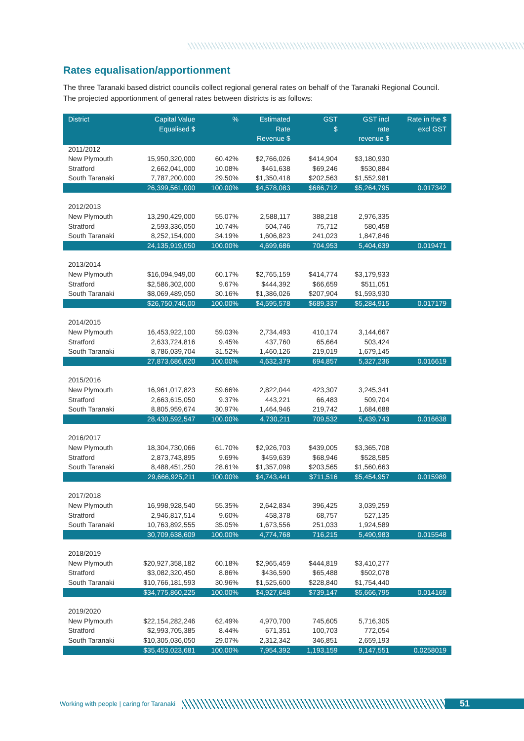Rates equalisation/apportionment
The three Taranaki based district councils collect regional general rates on behalf of the Taranaki Regional Council. The projected apportionment of general rates between districts is as follows:
| District | Capital Value Equalised $ | % | Estimated Rate Revenue $ | GST $ | GST incl rate revenue $ | Rate in the $ excl GST |
| --- | --- | --- | --- | --- | --- | --- |
| 2011/2012 | | | | | | |
| New Plymouth | 15,950,320,000 | 60.42% | $2,766,026 | $414,904 | $3,180,930 | |
| Stratford | 2,662,041,000 | 10.08% | $461,638 | $69,246 | $530,884 | |
| South Taranaki | 7,787,200,000 | 29.50% | $1,350,418 | $202,563 | $1,552,981 | |
| | 26,399,561,000 | 100.00% | $4,578,083 | $686,712 | $5,264,795 | 0.017342 |
| 2012/2013 | | | | | | |
| New Plymouth | 13,290,429,000 | 55.07% | 2,588,117 | 388,218 | 2,976,335 | |
| Stratford | 2,593,336,050 | 10.74% | 504,746 | 75,712 | 580,458 | |
| South Taranaki | 8,252,154,000 | 34.19% | 1,606,823 | 241,023 | 1,847,846 | |
| | 24,135,919,050 | 100.00% | 4,699,686 | 704,953 | 5,404,639 | 0.019471 |
| 2013/2014 | | | | | | |
| New Plymouth | $16,094,949,00 | 60.17% | $2,765,159 | $414,774 | $3,179,933 | |
| Stratford | $2,586,302,000 | 9.67% | $444,392 | $66,659 | $511,051 | |
| South Taranaki | $8,069,489,050 | 30.16% | $1,386,026 | $207,904 | $1,593,930 | |
| | $26,750,740,00 | 100.00% | $4,595,578 | $689,337 | $5,284,915 | 0.017179 |
| 2014/2015 | | | | | | |
| New Plymouth | 16,453,922,100 | 59.03% | 2,734,493 | 410,174 | 3,144,667 | |
| Stratford | 2,633,724,816 | 9.45% | 437,760 | 65,664 | 503,424 | |
| South Taranaki | 8,786,039,704 | 31.52% | 1,460,126 | 219,019 | 1,679,145 | |
| | 27,873,686,620 | 100.00% | 4,632,379 | 694,857 | 5,327,236 | 0.016619 |
| 2015/2016 | | | | | | |
| New Plymouth | 16,961,017,823 | 59.66% | 2,822,044 | 423,307 | 3,245,341 | |
| Stratford | 2,663,615,050 | 9.37% | 443,221 | 66,483 | 509,704 | |
| South Taranaki | 8,805,959,674 | 30.97% | 1,464,946 | 219,742 | 1,684,688 | |
| | 28,430,592,547 | 100.00% | 4,730,211 | 709,532 | 5,439,743 | 0.016638 |
| 2016/2017 | | | | | | |
| New Plymouth | 18,304,730,066 | 61.70% | $2,926,703 | $439,005 | $3,365,708 | |
| Stratford | 2,873,743,895 | 9.69% | $459,639 | $68,946 | $528,585 | |
| South Taranaki | 8,488,451,250 | 28.61% | $1,357,098 | $203,565 | $1,560,663 | |
| | 29,666,925,211 | 100.00% | $4,743,441 | $711,516 | $5,454,957 | 0.015989 |
| 2017/2018 | | | | | | |
| New Plymouth | 16,998,928,540 | 55.35% | 2,642,834 | 396,425 | 3,039,259 | |
| Stratford | 2,946,817,514 | 9.60% | 458,378 | 68,757 | 527,135 | |
| South Taranaki | 10,763,892,555 | 35.05% | 1,673,556 | 251,033 | 1,924,589 | |
| | 30,709,638,609 | 100.00% | 4,774,768 | 716,215 | 5,490,983 | 0.015548 |
| 2018/2019 | | | | | | |
| New Plymouth | $20,927,358,182 | 60.18% | $2,965,459 | $444,819 | $3,410,277 | |
| Stratford | $3,082,320,450 | 8.86% | $436,590 | $65,488 | $502,078 | |
| South Taranaki | $10,766,181,593 | 30.96% | $1,525,600 | $228,840 | $1,754,440 | |
| | $34,775,860,225 | 100.00% | $4,927,648 | $739,147 | $5,666,795 | 0.014169 |
| 2019/2020 | | | | | | |
| New Plymouth | $22,154,282,246 | 62.49% | 4,970,700 | 745,605 | 5,716,305 | |
| Stratford | $2,993,705,385 | 8.44% | 671,351 | 100,703 | 772,054 | |
| South Taranaki | $10,305,036,050 | 29.07% | 2,312,342 | 346,851 | 2,659,193 | |
| | $35,453,023,681 | 100.00% | 7,954,392 | 1,193,159 | 9,147,551 | 0.0258019 |
Working with people | caring for Taranaki
51